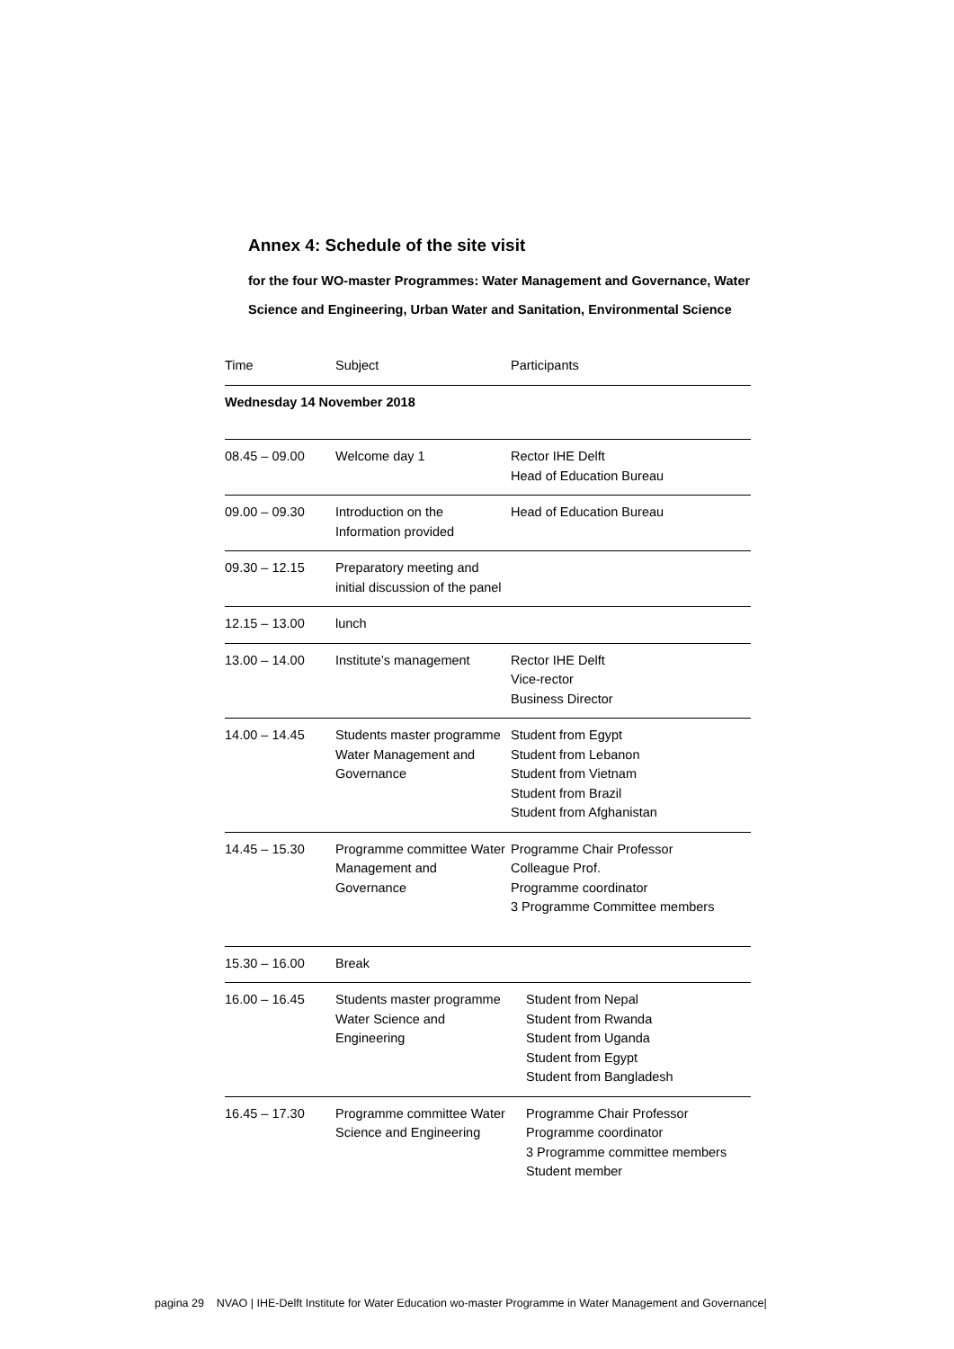Annex 4: Schedule of the site visit
for the four WO-master Programmes: Water Management and Governance, Water Science and Engineering, Urban Water and Sanitation, Environmental Science
| Time | Subject | Participants |
| --- | --- | --- |
| Wednesday 14 November 2018 | | |
| 08.45 – 09.00 | Welcome day 1 | Rector IHE Delft Head of Education Bureau |
| 09.00 – 09.30 | Introduction on the Information provided | Head of Education Bureau |
| 09.30 – 12.15 | Preparatory meeting and initial discussion of the panel | |
| 12.15 – 13.00 | lunch | |
| 13.00 – 14.00 | Institute’s management | Rector IHE Delft Vice-rector Business Director |
| 14.00 – 14.45 | Students master programme Water Management and Governance | Student from Egypt Student from Lebanon Student from Vietnam Student from Brazil Student from Afghanistan |
| 14.45 – 15.30 | Programme committee Water Management and Governance | Programme Chair Professor Colleague Prof. Programme coordinator 3 Programme Committee members |
| 15.30 – 16.00 | Break | |
| 16.00 – 16.45 | Students master programme Water Science and Engineering | Student from Nepal Student from Rwanda Student from Uganda Student from Egypt Student from Bangladesh |
| 16.45 – 17.30 | Programme committee Water Science and Engineering | Programme Chair Professor Programme coordinator 3 Programme committee members Student member |
pagina 29 NVAO | IHE-Delft Institute for Water Education wo-master Programme in Water Management and Governance|